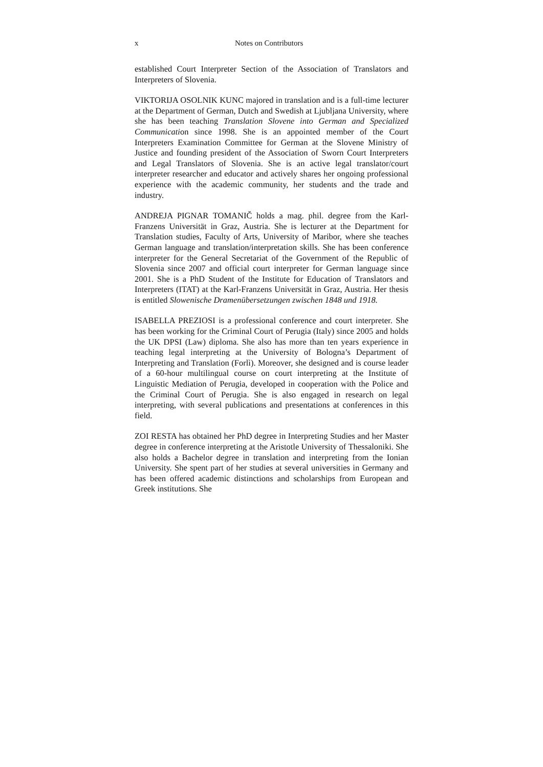x Notes on Contributors
established Court Interpreter Section of the Association of Translators and Interpreters of Slovenia.
VIKTORIJA OSOLNIK KUNC majored in translation and is a full-time lecturer at the Department of German, Dutch and Swedish at Ljubljana University, where she has been teaching Translation Slovene into German and Specialized Communication since 1998. She is an appointed member of the Court Interpreters Examination Committee for German at the Slovene Ministry of Justice and founding president of the Association of Sworn Court Interpreters and Legal Translators of Slovenia. She is an active legal translator/court interpreter researcher and educator and actively shares her ongoing professional experience with the academic community, her students and the trade and industry.
ANDREJA PIGNAR TOMANIČ holds a mag. phil. degree from the Karl-Franzens Universität in Graz, Austria. She is lecturer at the Department for Translation studies, Faculty of Arts, University of Maribor, where she teaches German language and translation/interpretation skills. She has been conference interpreter for the General Secretariat of the Government of the Republic of Slovenia since 2007 and official court interpreter for German language since 2001. She is a PhD Student of the Institute for Education of Translators and Interpreters (ITAT) at the Karl-Franzens Universität in Graz, Austria. Her thesis is entitled Slowenische Dramenübersetzungen zwischen 1848 und 1918.
ISABELLA PREZIOSI is a professional conference and court interpreter. She has been working for the Criminal Court of Perugia (Italy) since 2005 and holds the UK DPSI (Law) diploma. She also has more than ten years experience in teaching legal interpreting at the University of Bologna’s Department of Interpreting and Translation (Forlì). Moreover, she designed and is course leader of a 60-hour multilingual course on court interpreting at the Institute of Linguistic Mediation of Perugia, developed in cooperation with the Police and the Criminal Court of Perugia. She is also engaged in research on legal interpreting, with several publications and presentations at conferences in this field.
ZOI RESTA has obtained her PhD degree in Interpreting Studies and her Master degree in conference interpreting at the Aristotle University of Thessaloniki. She also holds a Bachelor degree in translation and interpreting from the Ionian University. She spent part of her studies at several universities in Germany and has been offered academic distinctions and scholarships from European and Greek institutions. She